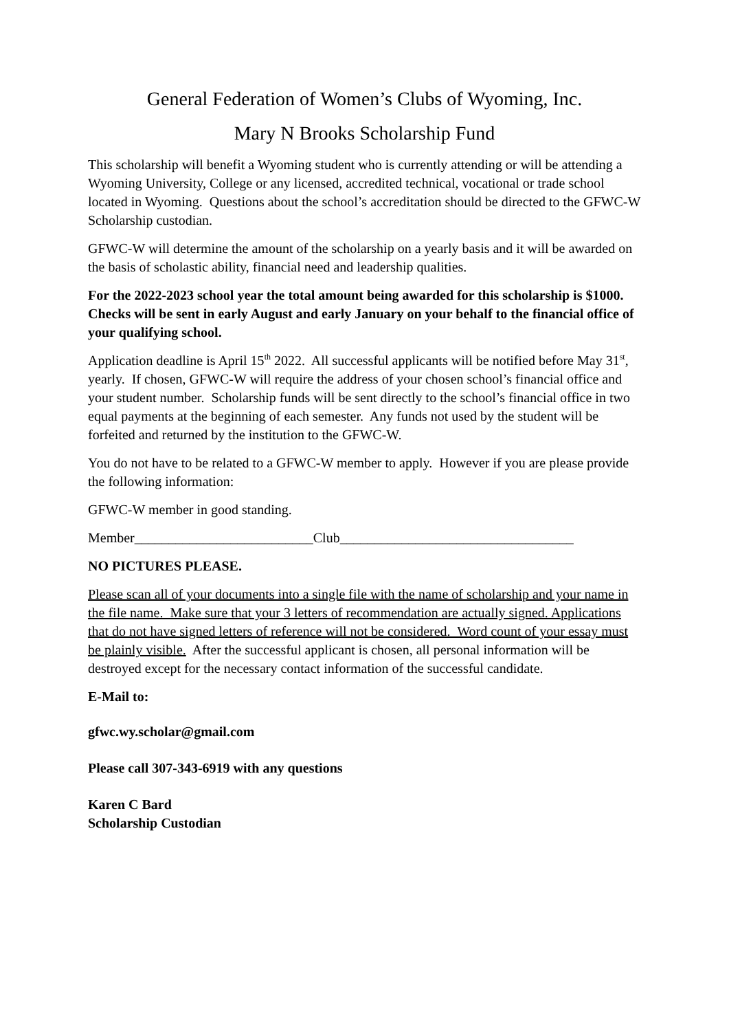General Federation of Women’s Clubs of Wyoming, Inc.
Mary N Brooks Scholarship Fund
This scholarship will benefit a Wyoming student who is currently attending or will be attending a Wyoming University, College or any licensed, accredited technical, vocational or trade school located in Wyoming. Questions about the school’s accreditation should be directed to the GFWC-W Scholarship custodian.
GFWC-W will determine the amount of the scholarship on a yearly basis and it will be awarded on the basis of scholastic ability, financial need and leadership qualities.
For the 2022-2023 school year the total amount being awarded for this scholarship is $1000. Checks will be sent in early August and early January on your behalf to the financial office of your qualifying school.
Application deadline is April 15<sup>th</sup> 2022. All successful applicants will be notified before May 31<sup>st</sup>, yearly. If chosen, GFWC-W will require the address of your chosen school’s financial office and your student number. Scholarship funds will be sent directly to the school’s financial office in two equal payments at the beginning of each semester. Any funds not used by the student will be forfeited and returned by the institution to the GFWC-W.
You do not have to be related to a GFWC-W member to apply. However if you are please provide the following information:
GFWC-W member in good standing.
Member__________________________Club__________________________________
NO PICTURES PLEASE.
Please scan all of your documents into a single file with the name of scholarship and your name in the file name. Make sure that your 3 letters of recommendation are actually signed. Applications that do not have signed letters of reference will not be considered. Word count of your essay must be plainly visible. After the successful applicant is chosen, all personal information will be destroyed except for the necessary contact information of the successful candidate.
E-Mail to:
gfwc.wy.scholar@gmail.com
Please call 307-343-6919 with any questions
Karen C Bard
Scholarship Custodian